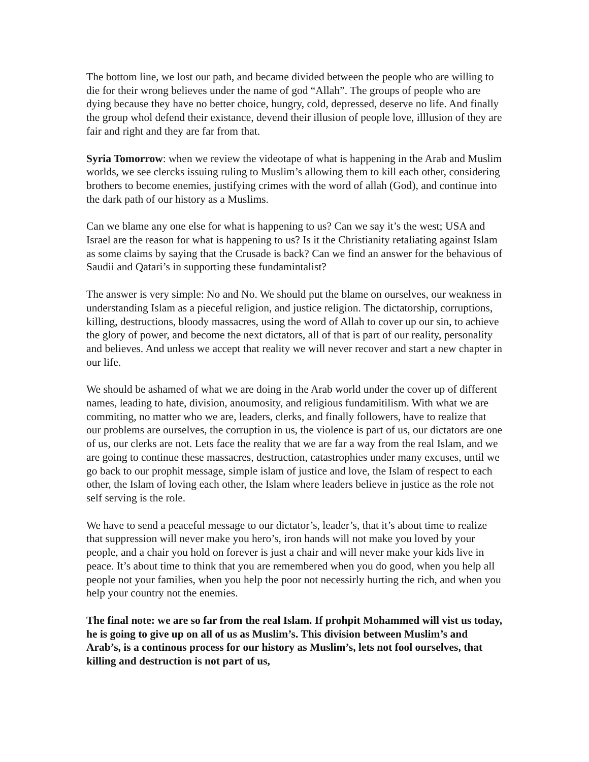The bottom line, we lost our path, and became divided between the people who are willing to die for their wrong believes under the name of god “Allah”. The groups of people who are dying because they have no better choice, hungry, cold, depressed, deserve no life. And finally the group whol defend their existance, devend their illusion of people love, illlusion of they are fair and right and they are far from that.
Syria Tomorrow: when we review the videotape of what is happening in the Arab and Muslim worlds, we see clercks issuing ruling to Muslim’s allowing them to kill each other, considering brothers to become enemies, justifying crimes with the word of allah (God), and continue into the dark path of our history as a Muslims.
Can we blame any one else for what is happening to us? Can we say it’s the west; USA and Israel are the reason for what is happening to us? Is it the Christianity retaliating against Islam as some claims by saying that the Crusade is back? Can we find an answer for the behavious of Saudii and Qatari’s in supporting these fundamintalist?
The answer is very simple: No and No. We should put the blame on ourselves, our weakness in understanding Islam as a pieceful religion, and justice religion. The dictatorship, corruptions, killing, destructions, bloody massacres, using the word of Allah to cover up our sin, to achieve the glory of power, and become the next dictators, all of that is part of our reality, personality and believes. And unless we accept that reality we will never recover and start a new chapter in our life.
We should be ashamed of what we are doing in the Arab world under the cover up of different names, leading to hate, division, anoumosity, and religious fundamitilism. With what we are commiting, no matter who we are, leaders, clerks, and finally followers, have to realize that our problems are ourselves, the corruption in us, the violence is part of us, our dictators are one of us, our clerks are not. Lets face the reality that we are far a way from the real Islam, and we are going to continue these massacres, destruction, catastrophies under many excuses, until we go back to our prophit message, simple islam of justice and love, the Islam of respect to each other, the Islam of loving each other, the Islam where leaders believe in justice as the role not self serving is the role.
We have to send a peaceful message to our dictator’s, leader’s, that it’s about time to realize that suppression will never make you hero’s, iron hands will not make you loved by your people, and a chair you hold on forever is just a chair and will never make your kids live in peace. It’s about time to think that you are remembered when you do good, when you help all people not your families, when you help the poor not necessirly hurting the rich, and when you help your country not the enemies.
The final note: we are so far from the real Islam. If prohpit Mohammed will vist us today, he is going to give up on all of us as Muslim’s. This division between Muslim’s and Arab’s, is a continous process for our history as Muslim’s, lets not fool ourselves, that killing and destruction is not part of us,